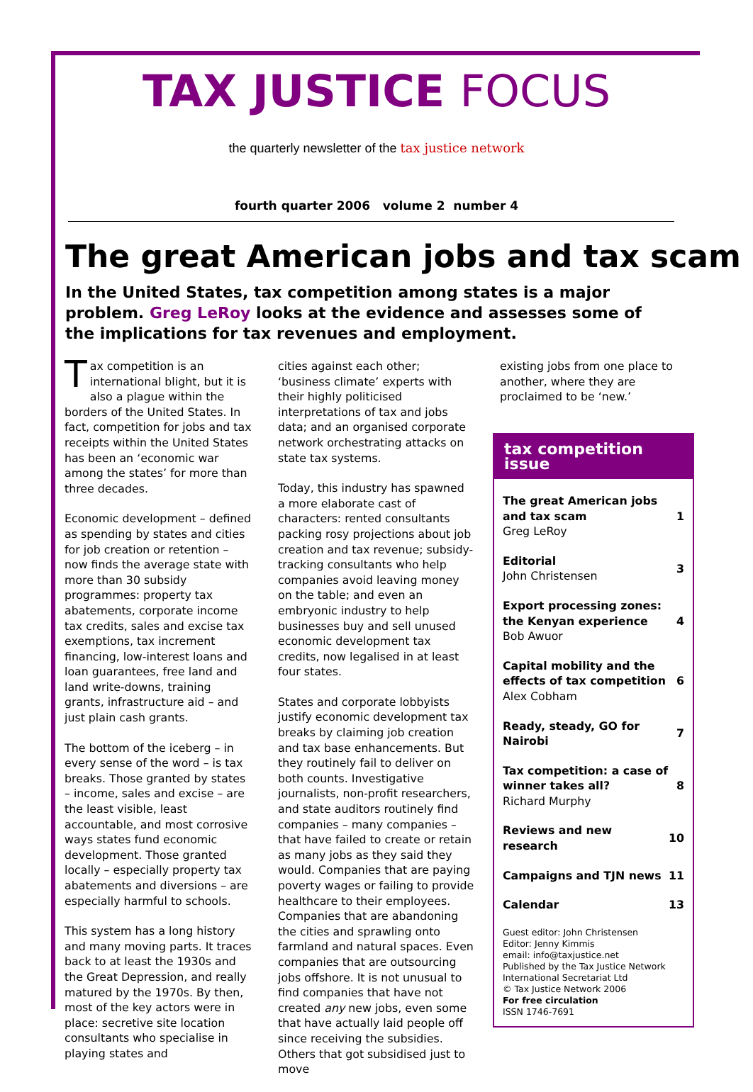TAX JUSTICE FOCUS
the quarterly newsletter of the tax justice network
fourth quarter 2006 volume 2 number 4
The great American jobs and tax scam
In the United States, tax competition among states is a major problem. Greg LeRoy looks at the evidence and assesses some of the implications for tax revenues and employment.
Tax competition is an international blight, but it is also a plague within the borders of the United States. In fact, competition for jobs and tax receipts within the United States has been an ‘economic war among the states’ for more than three decades.
Economic development – defined as spending by states and cities for job creation or retention – now finds the average state with more than 30 subsidy programmes: property tax abatements, corporate income tax credits, sales and excise tax exemptions, tax increment financing, low-interest loans and loan guarantees, free land and land write-downs, training grants, infrastructure aid – and just plain cash grants.
The bottom of the iceberg – in every sense of the word – is tax breaks. Those granted by states – income, sales and excise – are the least visible, least accountable, and most corrosive ways states fund economic development. Those granted locally – especially property tax abatements and diversions – are especially harmful to schools.
This system has a long history and many moving parts. It traces back to at least the 1930s and the Great Depression, and really matured by the 1970s. By then, most of the key actors were in place: secretive site location consultants who specialise in playing states and
cities against each other; ‘business climate’ experts with their highly politicised interpretations of tax and jobs data; and an organised corporate network orchestrating attacks on state tax systems.
Today, this industry has spawned a more elaborate cast of characters: rented consultants packing rosy projections about job creation and tax revenue; subsidy-tracking consultants who help companies avoid leaving money on the table; and even an embryonic industry to help businesses buy and sell unused economic development tax credits, now legalised in at least four states.
States and corporate lobbyists justify economic development tax breaks by claiming job creation and tax base enhancements. But they routinely fail to deliver on both counts. Investigative journalists, non-profit researchers, and state auditors routinely find companies – many companies – that have failed to create or retain as many jobs as they said they would. Companies that are paying poverty wages or failing to provide healthcare to their employees. Companies that are abandoning the cities and sprawling onto farmland and natural spaces. Even companies that are outsourcing jobs offshore. It is not unusual to find companies that have not created any new jobs, even some that have actually laid people off since receiving the subsidies. Others that got subsidised just to move
existing jobs from one place to another, where they are proclaimed to be ‘new.’
tax competition issue
The great American jobs and tax scam
Greg LeRoy
1
Editorial
John Christensen
3
Export processing zones: the Kenyan experience
Bob Awuor
4
Capital mobility and the effects of tax competition
Alex Cobham
6
Ready, steady, GO for Nairobi 7
Tax competition: a case of winner takes all?
Richard Murphy
8
Reviews and new research 10
Campaigns and TJN news 11
Calendar 13
Guest editor: John Christensen
Editor: Jenny Kimmis
email: info@taxjustice.net
Published by the Tax Justice Network International Secretariat Ltd
© Tax Justice Network 2006
For free circulation
ISSN 1746-7691